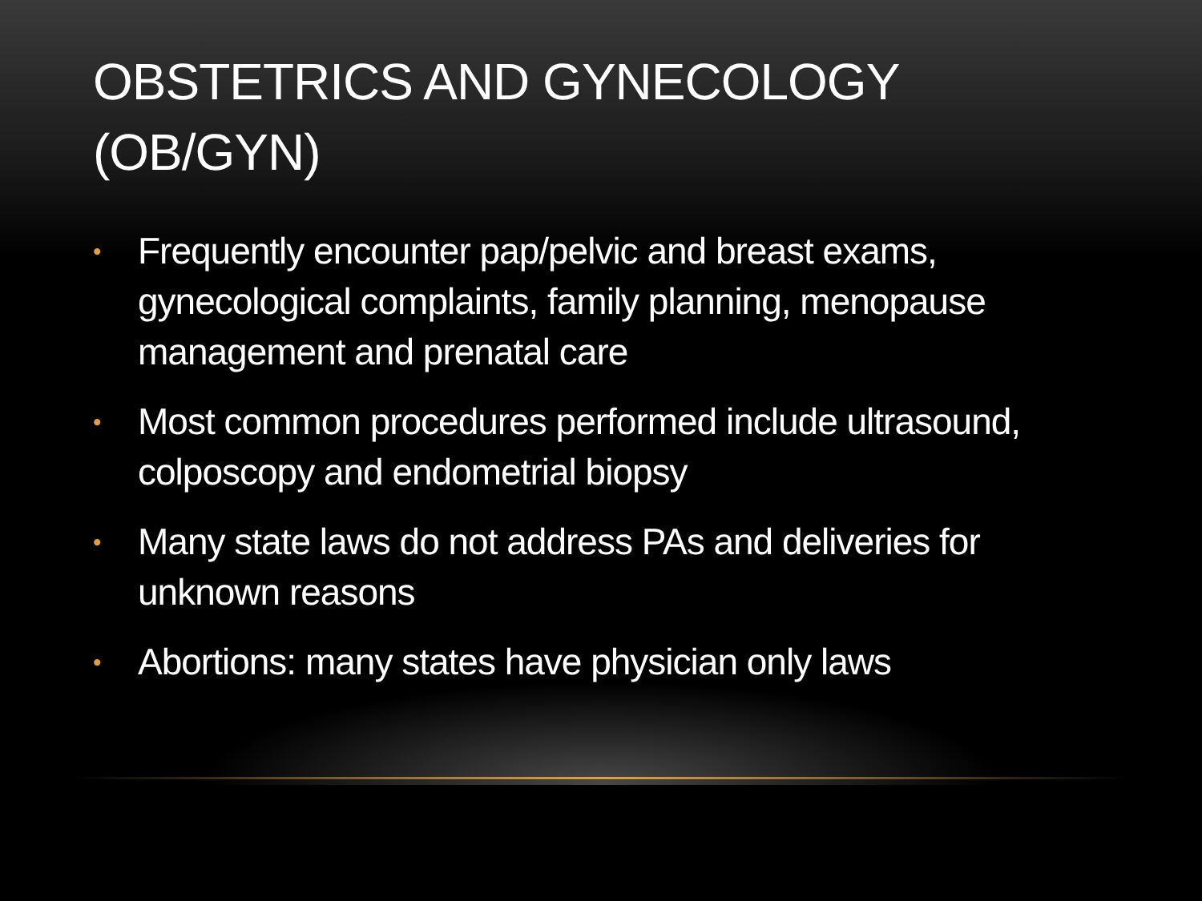OBSTETRICS AND GYNECOLOGY
(OB/GYN)
• Frequently encounter pap/pelvic and breast exams, gynecological complaints, family planning, menopause management and prenatal care
• Most common procedures performed include ultrasound, colposcopy and endometrial biopsy
• Many state laws do not address PAs and deliveries for unknown reasons
• Abortions: many states have physician only laws